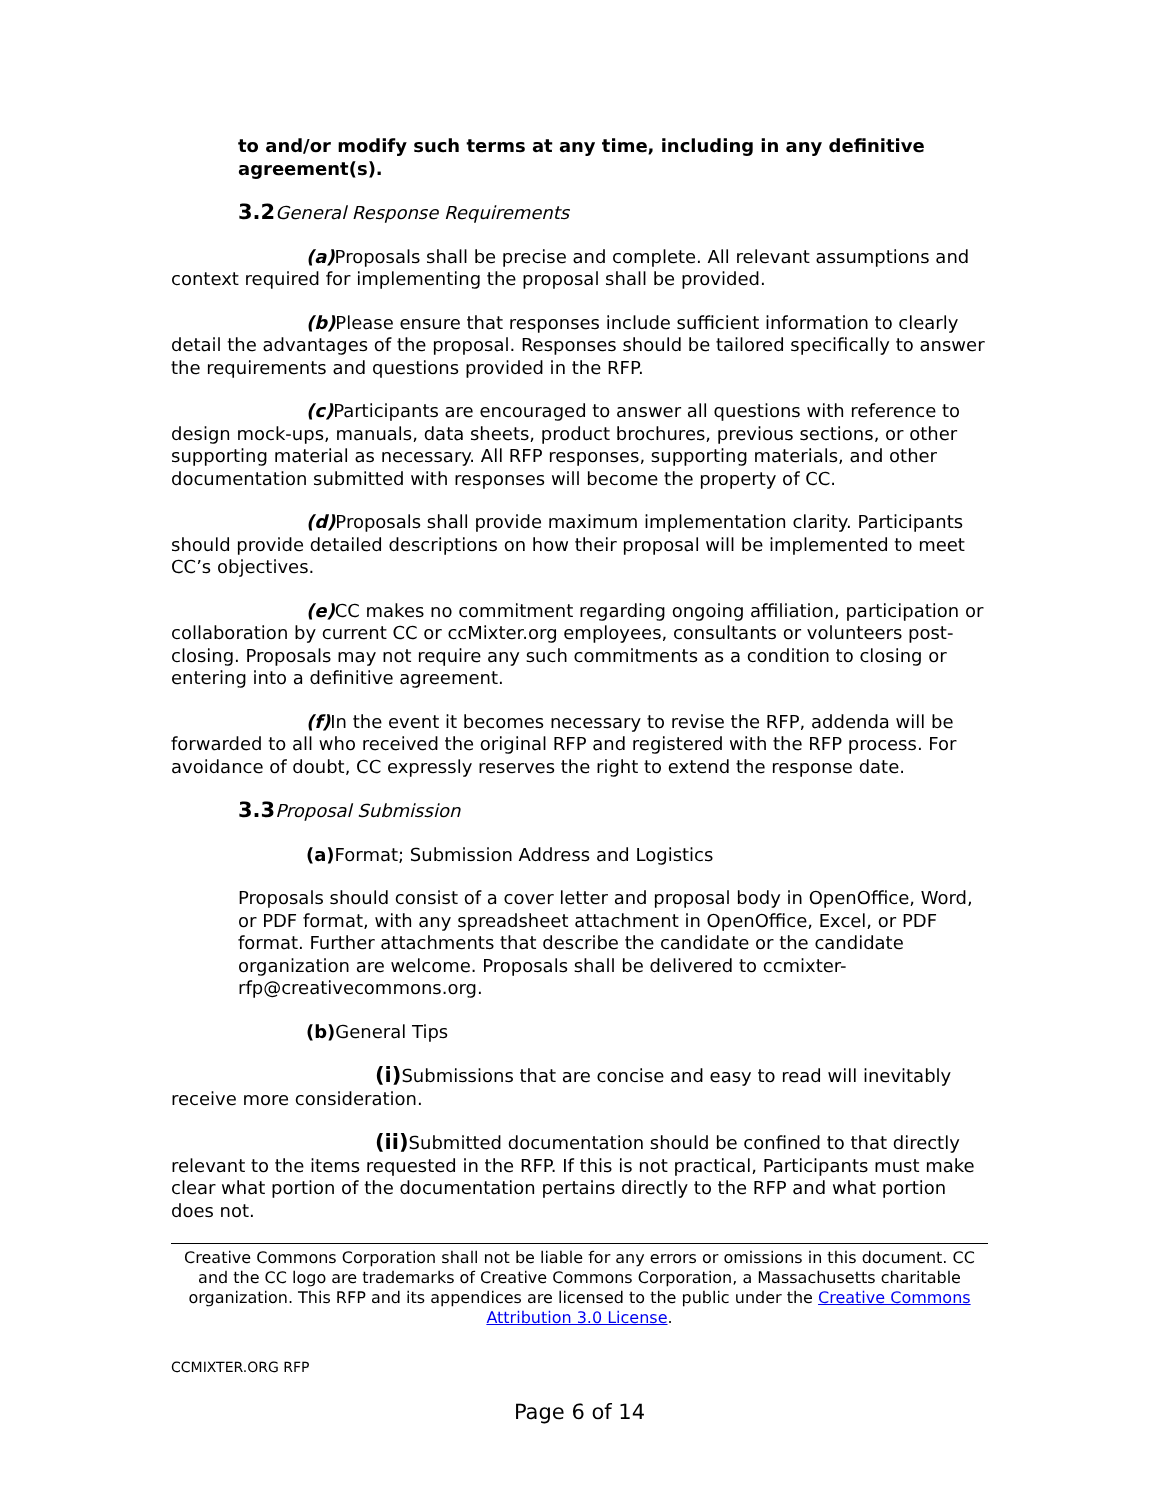to and/or modify such terms at any time, including in any definitive agreement(s).
3.2 General Response Requirements
(a) Proposals shall be precise and complete. All relevant assumptions and context required for implementing the proposal shall be provided.
(b) Please ensure that responses include sufficient information to clearly detail the advantages of the proposal. Responses should be tailored specifically to answer the requirements and questions provided in the RFP.
(c) Participants are encouraged to answer all questions with reference to design mock-ups, manuals, data sheets, product brochures, previous sections, or other supporting material as necessary. All RFP responses, supporting materials, and other documentation submitted with responses will become the property of CC.
(d) Proposals shall provide maximum implementation clarity. Participants should provide detailed descriptions on how their proposal will be implemented to meet CC’s objectives.
(e) CC makes no commitment regarding ongoing affiliation, participation or collaboration by current CC or ccMixter.org employees, consultants or volunteers post-closing. Proposals may not require any such commitments as a condition to closing or entering into a definitive agreement.
(f) In the event it becomes necessary to revise the RFP, addenda will be forwarded to all who received the original RFP and registered with the RFP process. For avoidance of doubt, CC expressly reserves the right to extend the response date.
3.3 Proposal Submission
(a) Format; Submission Address and Logistics
Proposals should consist of a cover letter and proposal body in OpenOffice, Word, or PDF format, with any spreadsheet attachment in OpenOffice, Excel, or PDF format. Further attachments that describe the candidate or the candidate organization are welcome. Proposals shall be delivered to ccmixter-rfp@creativecommons.org.
(b) General Tips
(i) Submissions that are concise and easy to read will inevitably receive more consideration.
(ii) Submitted documentation should be confined to that directly relevant to the items requested in the RFP. If this is not practical, Participants must make clear what portion of the documentation pertains directly to the RFP and what portion does not.
Creative Commons Corporation shall not be liable for any errors or omissions in this document. CC and the CC logo are trademarks of Creative Commons Corporation, a Massachusetts charitable organization. This RFP and its appendices are licensed to the public under the Creative Commons Attribution 3.0 License.
CCMIXTER.ORG RFP
Page 6 of 14